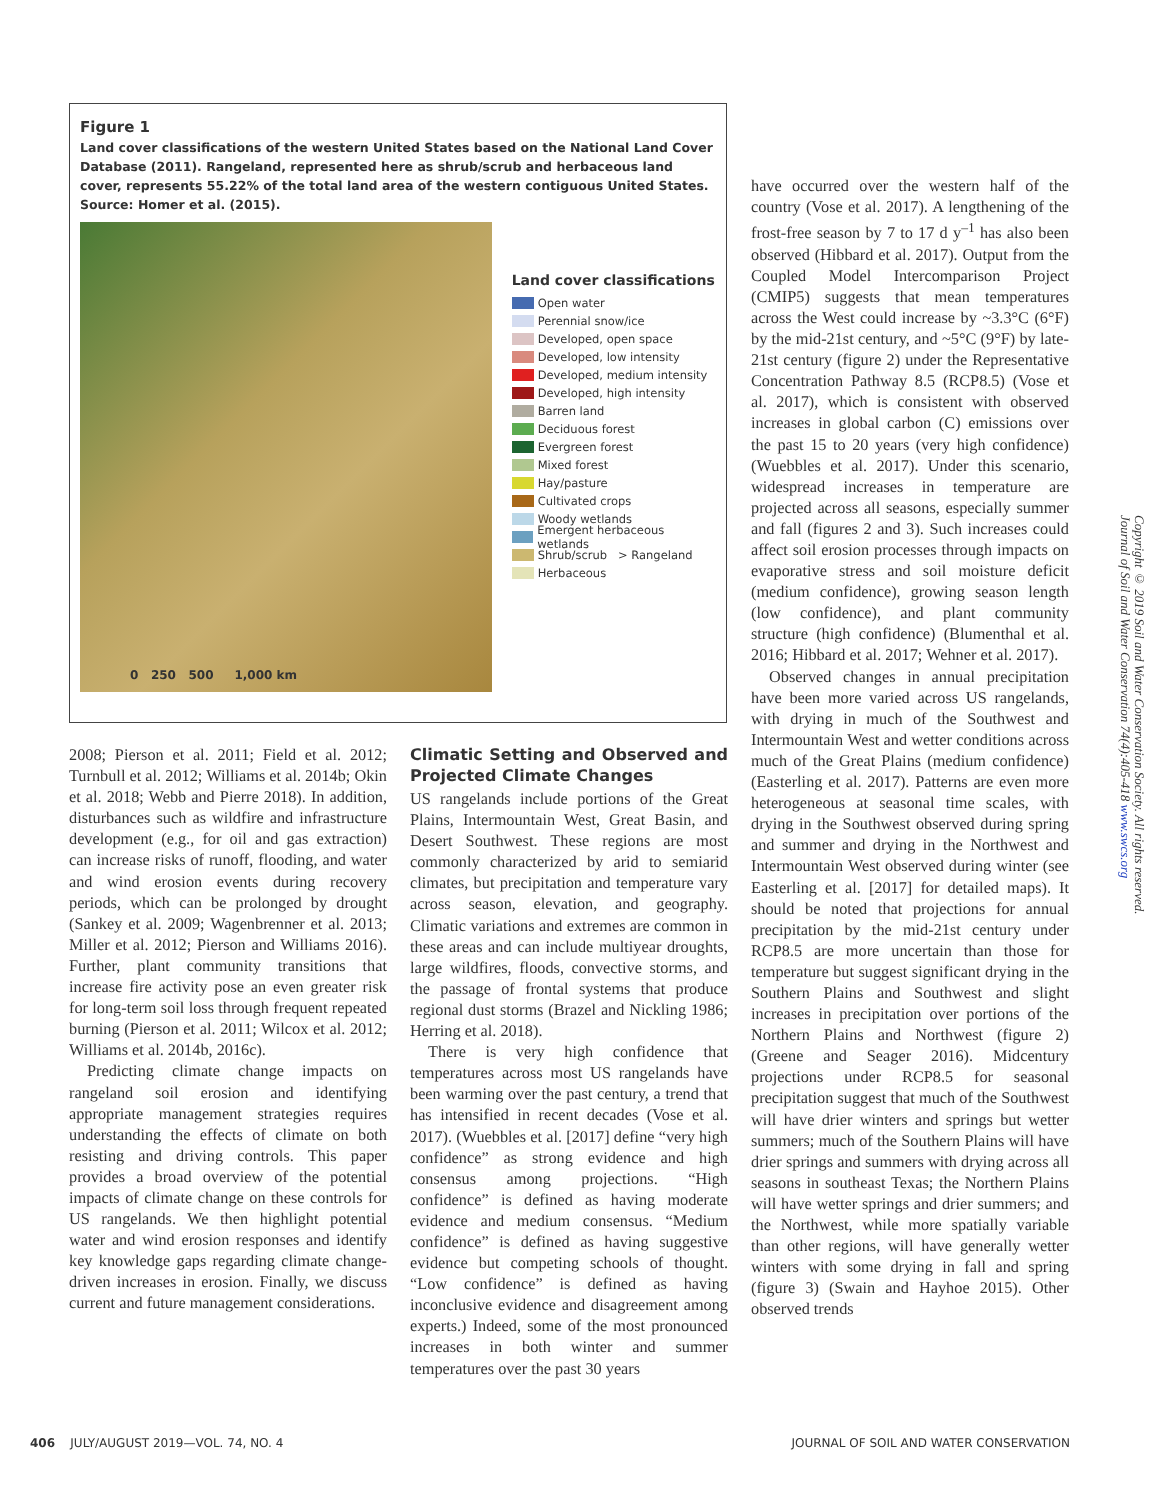Figure 1
Land cover classifications of the western United States based on the National Land Cover Database (2011). Rangeland, represented here as shrub/scrub and herbaceous land cover, represents 55.22% of the total land area of the western contiguous United States. Source: Homer et al. (2015).
0 250 500 1,000 km
Land cover classifications
Open water
Perennial snow/ice
Developed, open space
Developed, low intensity
Developed, medium intensity
Developed, high intensity
Barren land
Deciduous forest
Evergreen forest
Mixed forest
Hay/pasture
Cultivated crops
Woody wetlands
Emergent herbaceous wetlands
Shrub/scrub > Rangeland
Herbaceous
2008; Pierson et al. 2011; Field et al. 2012; Turnbull et al. 2012; Williams et al. 2014b; Okin et al. 2018; Webb and Pierre 2018). In addition, disturbances such as wildfire and infrastructure development (e.g., for oil and gas extraction) can increase risks of runoff, flooding, and water and wind erosion events during recovery periods, which can be prolonged by drought (Sankey et al. 2009; Wagenbrenner et al. 2013; Miller et al. 2012; Pierson and Williams 2016). Further, plant community transitions that increase fire activity pose an even greater risk for long-term soil loss through frequent repeated burning (Pierson et al. 2011; Wilcox et al. 2012; Williams et al. 2014b, 2016c).
Predicting climate change impacts on rangeland soil erosion and identifying appropriate management strategies requires understanding the effects of climate on both resisting and driving controls. This paper provides a broad overview of the potential impacts of climate change on these controls for US rangelands. We then highlight potential water and wind erosion responses and identify key knowledge gaps regarding climate change-driven increases in erosion. Finally, we discuss current and future management considerations.
Climatic Setting and Observed and Projected Climate Changes
US rangelands include portions of the Great Plains, Intermountain West, Great Basin, and Desert Southwest. These regions are most commonly characterized by arid to semiarid climates, but precipitation and temperature vary across season, elevation, and geography. Climatic variations and extremes are common in these areas and can include multiyear droughts, large wildfires, floods, convective storms, and the passage of frontal systems that produce regional dust storms (Brazel and Nickling 1986; Herring et al. 2018).
There is very high confidence that temperatures across most US rangelands have been warming over the past century, a trend that has intensified in recent decades (Vose et al. 2017). (Wuebbles et al. [2017] define “very high confidence” as strong evidence and high consensus among projections. “High confidence” is defined as having moderate evidence and medium consensus. “Medium confidence” is defined as having suggestive evidence but competing schools of thought. “Low confidence” is defined as having inconclusive evidence and disagreement among experts.) Indeed, some of the most pronounced increases in both winter and summer temperatures over the past 30 years
have occurred over the western half of the country (Vose et al. 2017). A lengthening of the frost-free season by 7 to 17 d y<sup>–1</sup> has also been observed (Hibbard et al. 2017). Output from the Coupled Model Intercomparison Project (CMIP5) suggests that mean temperatures across the West could increase by ~3.3°C (6°F) by the mid-21st century, and ~5°C (9°F) by late-21st century (figure 2) under the Representative Concentration Pathway 8.5 (RCP8.5) (Vose et al. 2017), which is consistent with observed increases in global carbon (C) emissions over the past 15 to 20 years (very high confidence) (Wuebbles et al. 2017). Under this scenario, widespread increases in temperature are projected across all seasons, especially summer and fall (figures 2 and 3). Such increases could affect soil erosion processes through impacts on evaporative stress and soil moisture deficit (medium confidence), growing season length (low confidence), and plant community structure (high confidence) (Blumenthal et al. 2016; Hibbard et al. 2017; Wehner et al. 2017).
Observed changes in annual precipitation have been more varied across US rangelands, with drying in much of the Southwest and Intermountain West and wetter conditions across much of the Great Plains (medium confidence) (Easterling et al. 2017). Patterns are even more heterogeneous at seasonal time scales, with drying in the Southwest observed during spring and summer and drying in the Northwest and Intermountain West observed during winter (see Easterling et al. [2017] for detailed maps). It should be noted that projections for annual precipitation by the mid-21st century under RCP8.5 are more uncertain than those for temperature but suggest significant drying in the Southern Plains and Southwest and slight increases in precipitation over portions of the Northern Plains and Northwest (figure 2) (Greene and Seager 2016). Midcentury projections under RCP8.5 for seasonal precipitation suggest that much of the Southwest will have drier winters and springs but wetter summers; much of the Southern Plains will have drier springs and summers with drying across all seasons in southeast Texas; the Northern Plains will have wetter springs and drier summers; and the Northwest, while more spatially variable than other regions, will have generally wetter winters with some drying in fall and spring (figure 3) (Swain and Hayhoe 2015). Other observed trends
Copyright © 2019 Soil and Water Conservation Society. All rights reserved.
Journal of Soil and Water Conservation 74(4):405-418 www.swcs.org
406 JULY/AUGUST 2019—VOL. 74, NO. 4 JOURNAL OF SOIL AND WATER CONSERVATION